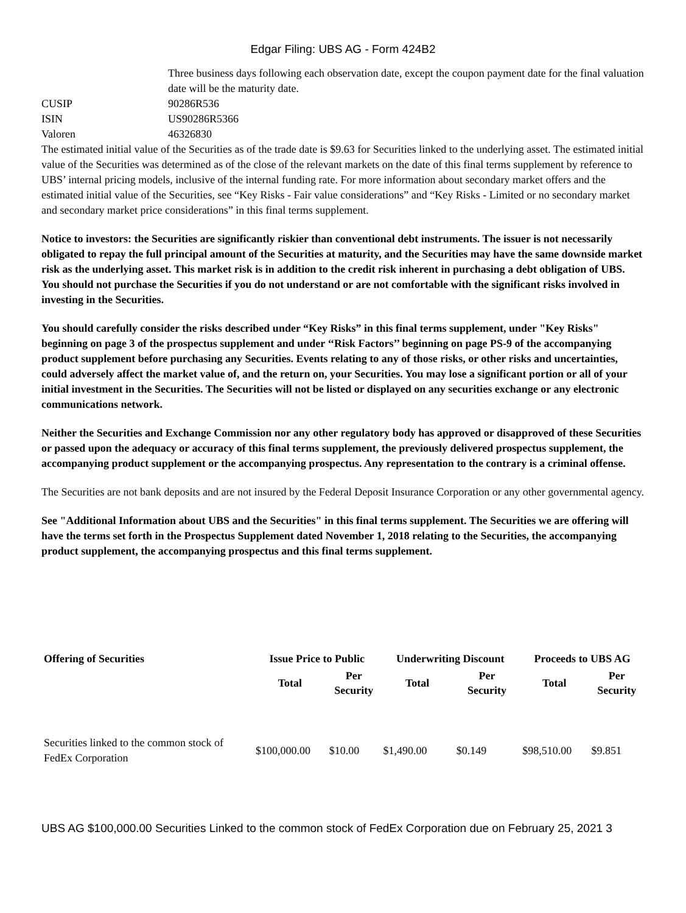Edgar Filing: UBS AG - Form 424B2
| | Three business days following each observation date, except the coupon payment date for the final valuation date will be the maturity date. |
| CUSIP | 90286R536 |
| ISIN | US90286R5366 |
| Valoren | 46326830 |
The estimated initial value of the Securities as of the trade date is $9.63 for Securities linked to the underlying asset. The estimated initial value of the Securities was determined as of the close of the relevant markets on the date of this final terms supplement by reference to UBS’ internal pricing models, inclusive of the internal funding rate. For more information about secondary market offers and the estimated initial value of the Securities, see “Key Risks - Fair value considerations” and “Key Risks - Limited or no secondary market and secondary market price considerations” in this final terms supplement.
Notice to investors: the Securities are significantly riskier than conventional debt instruments. The issuer is not necessarily obligated to repay the full principal amount of the Securities at maturity, and the Securities may have the same downside market risk as the underlying asset. This market risk is in addition to the credit risk inherent in purchasing a debt obligation of UBS. You should not purchase the Securities if you do not understand or are not comfortable with the significant risks involved in investing in the Securities.
You should carefully consider the risks described under “Key Risks” in this final terms supplement, under "Key Risks" beginning on page 3 of the prospectus supplement and under ‘‘Risk Factors’’ beginning on page PS-9 of the accompanying product supplement before purchasing any Securities. Events relating to any of those risks, or other risks and uncertainties, could adversely affect the market value of, and the return on, your Securities. You may lose a significant portion or all of your initial investment in the Securities. The Securities will not be listed or displayed on any securities exchange or any electronic communications network.
Neither the Securities and Exchange Commission nor any other regulatory body has approved or disapproved of these Securities or passed upon the adequacy or accuracy of this final terms supplement, the previously delivered prospectus supplement, the accompanying product supplement or the accompanying prospectus. Any representation to the contrary is a criminal offense.
The Securities are not bank deposits and are not insured by the Federal Deposit Insurance Corporation or any other governmental agency.
See "Additional Information about UBS and the Securities" in this final terms supplement. The Securities we are offering will have the terms set forth in the Prospectus Supplement dated November 1, 2018 relating to the Securities, the accompanying product supplement, the accompanying prospectus and this final terms supplement.
| Offering of Securities | Issue Price to Public | | Underwriting Discount | | Proceeds to UBS AG | |
| --- | --- | --- | --- | --- | --- | --- |
| | Total | Per Security | Total | Per Security | Total | Per Security |
| Securities linked to the common stock of FedEx Corporation | $100,000.00 | $10.00 | $1,490.00 | $0.149 | $98,510.00 | $9.851 |
UBS AG $100,000.00 Securities Linked to the common stock of FedEx Corporation due on February 25, 2021 3